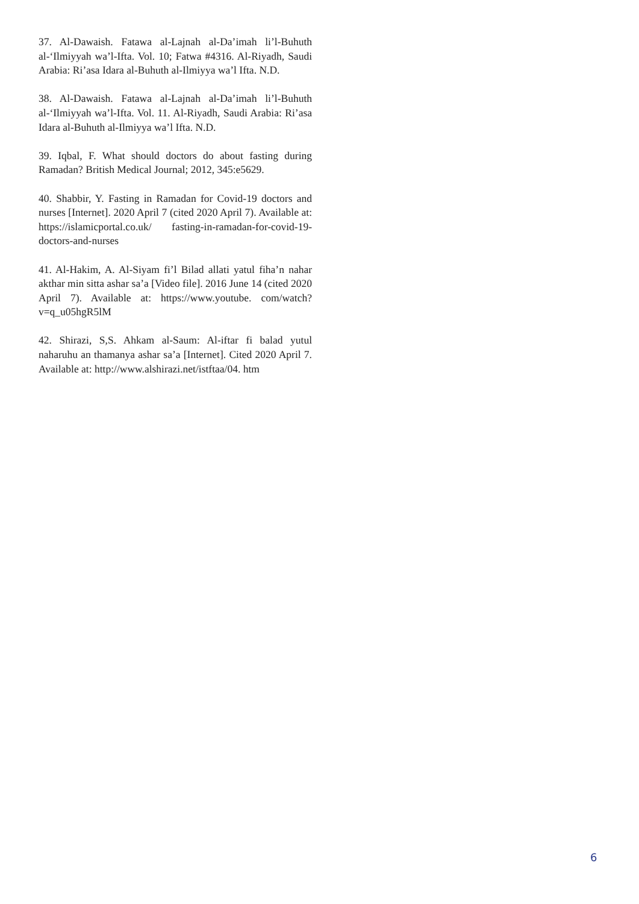37. Al-Dawaish. Fatawa al-Lajnah al-Da’imah li’l-Buhuth al-‘Ilmiyyah wa’l-Ifta. Vol. 10; Fatwa #4316. Al-Riyadh, Saudi Arabia: Ri’asa Idara al-Buhuth al-Ilmiyya wa’l Ifta. N.D.
38. Al-Dawaish. Fatawa al-Lajnah al-Da’imah li’l-Buhuth al-‘Ilmiyyah wa’l-Ifta. Vol. 11. Al-Riyadh, Saudi Arabia: Ri’asa Idara al-Buhuth al-Ilmiyya wa’l Ifta. N.D.
39. Iqbal, F. What should doctors do about fasting during Ramadan? British Medical Journal; 2012, 345:e5629.
40. Shabbir, Y. Fasting in Ramadan for Covid-19 doctors and nurses [Internet]. 2020 April 7 (cited 2020 April 7). Available at: https://islamicportal.co.uk/ fasting-in-ramadan-for-covid-19-doctors-and-nurses
41. Al-Hakim, A. Al-Siyam fi’l Bilad allati yatul fiha’n nahar akthar min sitta ashar sa’a [Video file]. 2016 June 14 (cited 2020 April 7). Available at: https://www.youtube. com/watch?v=q_u05hgR5lM
42. Shirazi, S,S. Ahkam al-Saum: Al-iftar fi balad yutul naharuhu an thamanya ashar sa’a [Internet]. Cited 2020 April 7. Available at: http://www.alshirazi.net/istftaa/04. htm
6